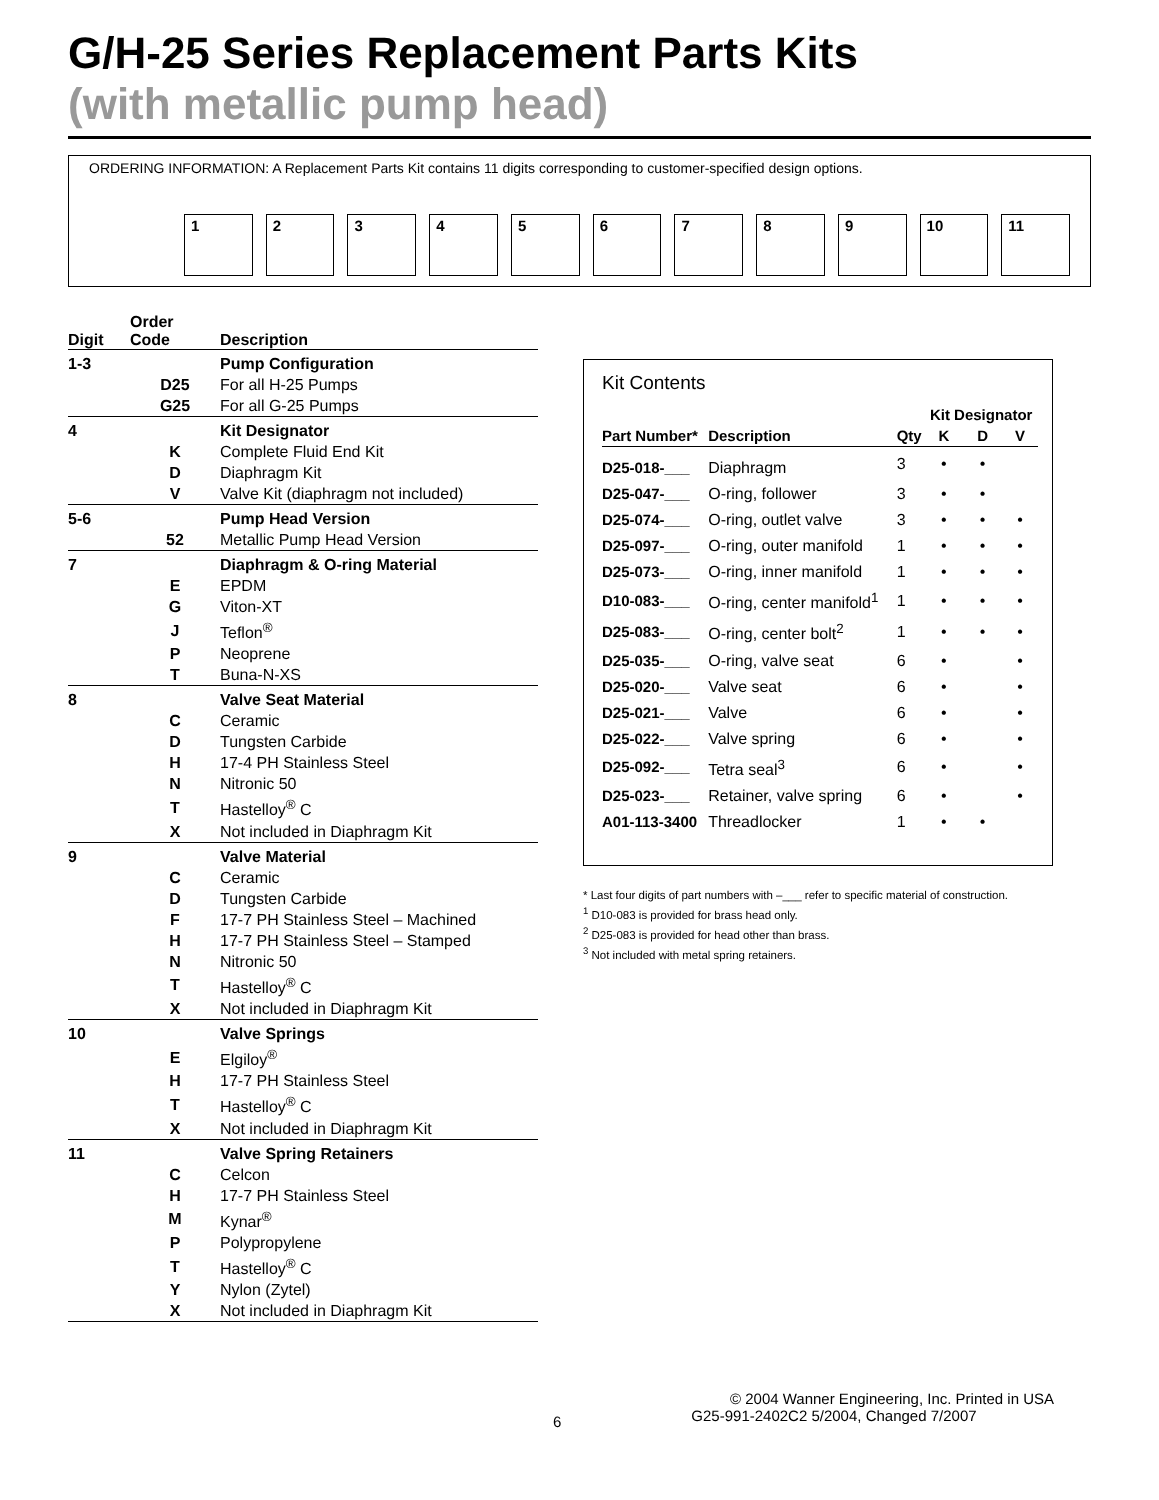G/H-25 Series Replacement Parts Kits
(with metallic pump head)
ORDERING INFORMATION: A Replacement Parts Kit contains 11 digits corresponding to customer-specified design options.
1 2 3 4 5 6 7 8 9 10 11
| Digit | Order Code | Description |
| --- | --- | --- |
| 1-3 | | Pump Configuration |
| | D25 | For all H-25 Pumps |
| | G25 | For all G-25 Pumps |
| 4 | | Kit Designator |
| | K | Complete Fluid End Kit |
| | D | Diaphragm Kit |
| | V | Valve Kit (diaphragm not included) |
| 5-6 | | Pump Head Version |
| | 52 | Metallic Pump Head Version |
| 7 | | Diaphragm & O-ring Material |
| | E | EPDM |
| | G | Viton-XT |
| | J | Teflon<sup>®</sup> |
| | P | Neoprene |
| | T | Buna-N-XS |
| 8 | | Valve Seat Material |
| | C | Ceramic |
| | D | Tungsten Carbide |
| | H | 17-4 PH Stainless Steel |
| | N | Nitronic 50 |
| | T | Hastelloy<sup>®</sup> C |
| | X | Not included in Diaphragm Kit |
| 9 | | Valve Material |
| | C | Ceramic |
| | D | Tungsten Carbide |
| | F | 17-7 PH Stainless Steel – Machined |
| | H | 17-7 PH Stainless Steel – Stamped |
| | N | Nitronic 50 |
| | T | Hastelloy<sup>®</sup> C |
| | X | Not included in Diaphragm Kit |
| 10 | | Valve Springs |
| | E | Elgiloy<sup>®</sup> |
| | H | 17-7 PH Stainless Steel |
| | T | Hastelloy<sup>®</sup> C |
| | X | Not included in Diaphragm Kit |
| 11 | | Valve Spring Retainers |
| | C | Celcon |
| | H | 17-7 PH Stainless Steel |
| | M | Kynar<sup>®</sup> |
| | P | Polypropylene |
| | T | Hastelloy<sup>®</sup> C |
| | Y | Nylon (Zytel) |
| | X | Not included in Diaphragm Kit |
Kit Contents
| | | | Kit Designator | | |
| --- | --- | --- | --- | --- | --- |
| Part Number* | Description | Qty | K | D | V |
| D25-018-___ | Diaphragm | 3 | • | • | |
| D25-047-___ | O-ring, follower | 3 | • | • | |
| D25-074-___ | O-ring, outlet valve | 3 | • | • | • |
| D25-097-___ | O-ring, outer manifold | 1 | • | • | • |
| D25-073-___ | O-ring, inner manifold | 1 | • | • | • |
| D10-083-___ | O-ring, center manifold<sup>1</sup> | 1 | • | • | • |
| D25-083-___ | O-ring, center bolt<sup>2</sup> | 1 | • | • | • |
| D25-035-___ | O-ring, valve seat | 6 | • | | • |
| D25-020-___ | Valve seat | 6 | • | | • |
| D25-021-___ | Valve | 6 | • | | • |
| D25-022-___ | Valve spring | 6 | • | | • |
| D25-092-___ | Tetra seal<sup>3</sup> | 6 | • | | • |
| D25-023-___ | Retainer, valve spring | 6 | • | | • |
| A01-113-3400 | Threadlocker | 1 | • | • | |
* Last four digits of part numbers with –___ refer to specific material of construction.
<sup>1</sup> D10-083 is provided for brass head only.
<sup>2</sup> D25-083 is provided for head other than brass.
<sup>3</sup> Not included with metal spring retainers.
© 2004 Wanner Engineering, Inc. Printed in USA
6 G25-991-2402C2 5/2004, Changed 7/2007